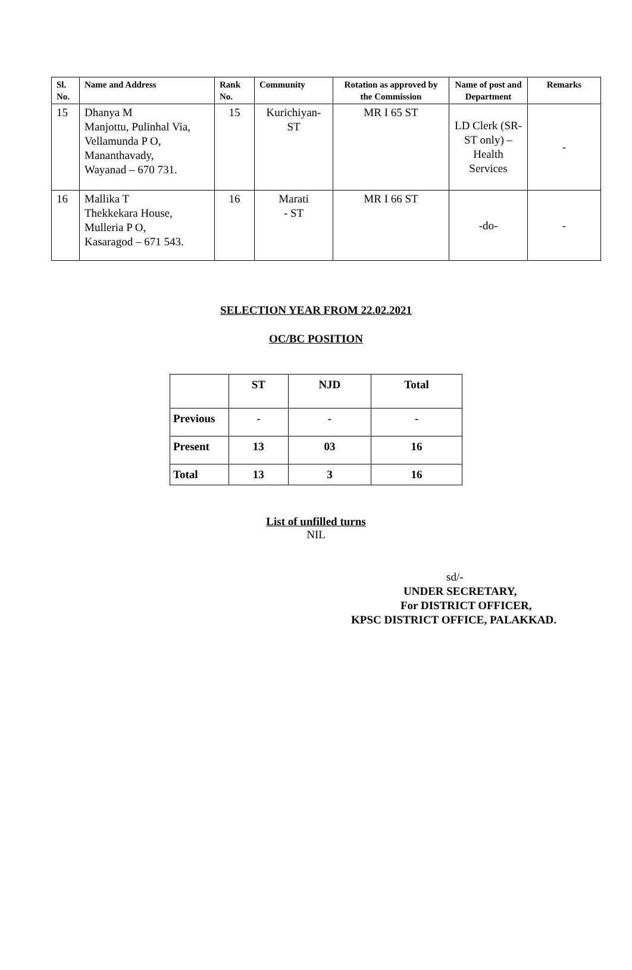| Sl. No. | Name and Address | Rank No. | Community | Rotation as approved by the Commission | Name of post and Department | Remarks |
| --- | --- | --- | --- | --- | --- | --- |
| 15 | Dhanya M Manjottu, Pulinhal Via, Vellamunda P O, Mananthavady, Wayanad – 670 731. | 15 | Kurichiyan- ST | MR I 65 ST | LD Clerk (SR-ST only) – Health Services | - |
| 16 | Mallika T Thekkekara House, Mulleria P O, Kasaragod – 671 543. | 16 | Marati - ST | MR I 66 ST | -do- | - |
SELECTION YEAR FROM 22.02.2021
OC/BC POSITION
| | ST | NJD | Total |
| Previous | - | - | - |
| Present | 13 | 03 | 16 |
| Total | 13 | 3 | 16 |
List of unfilled turns
NIL
sd/-
UNDER SECRETARY,
For DISTRICT OFFICER,
KPSC DISTRICT OFFICE, PALAKKAD.